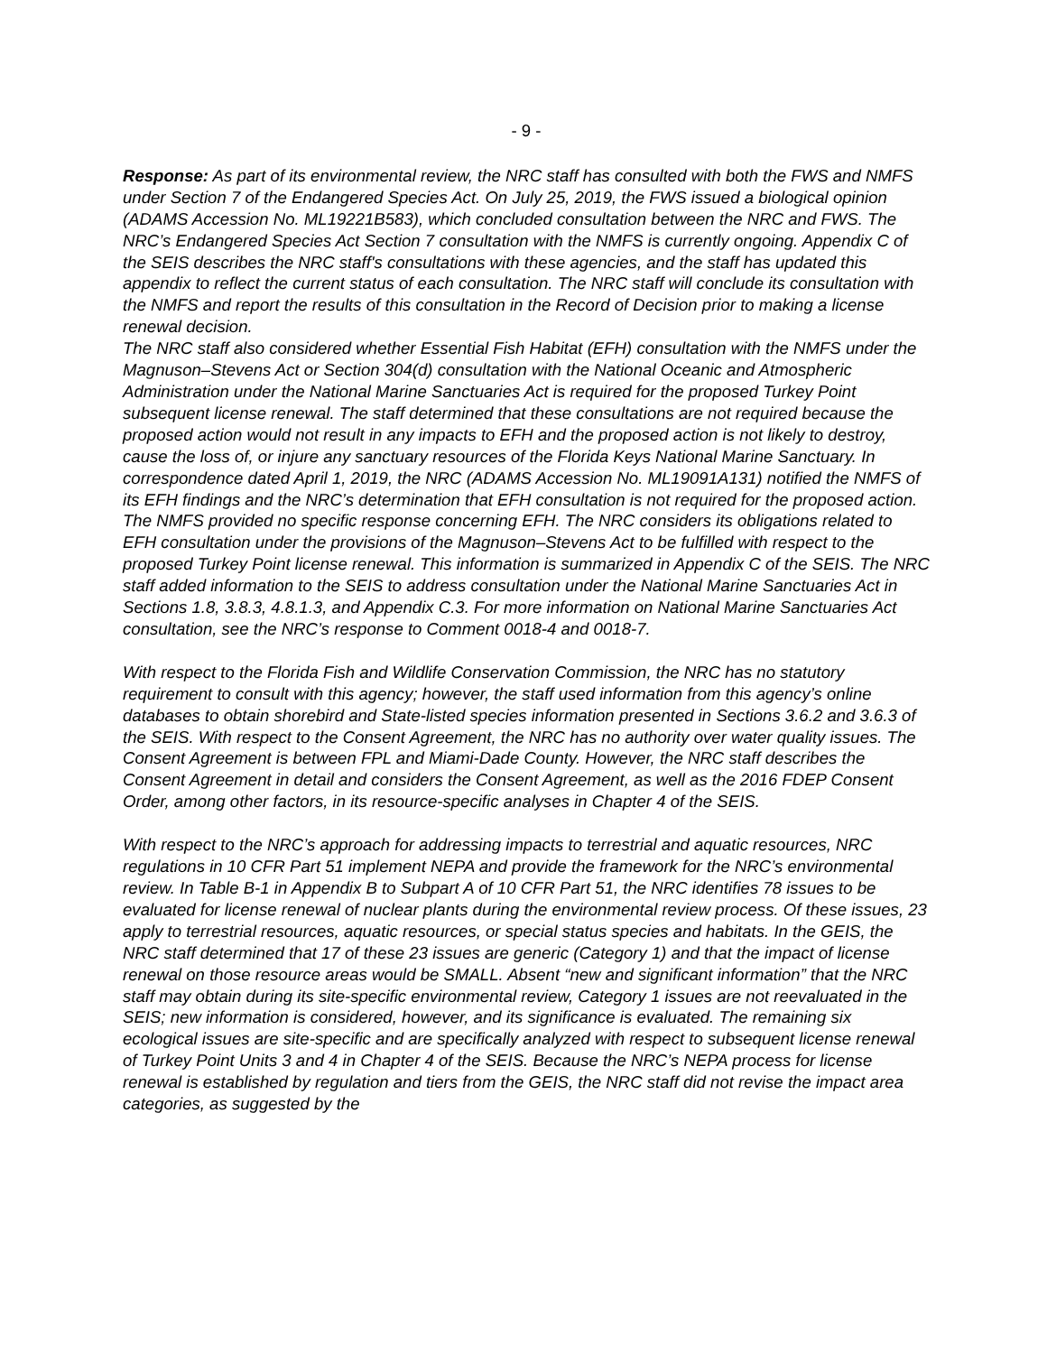- 9 -
Response: As part of its environmental review, the NRC staff has consulted with both the FWS and NMFS under Section 7 of the Endangered Species Act. On July 25, 2019, the FWS issued a biological opinion (ADAMS Accession No. ML19221B583), which concluded consultation between the NRC and FWS. The NRC’s Endangered Species Act Section 7 consultation with the NMFS is currently ongoing. Appendix C of the SEIS describes the NRC staff's consultations with these agencies, and the staff has updated this appendix to reflect the current status of each consultation. The NRC staff will conclude its consultation with the NMFS and report the results of this consultation in the Record of Decision prior to making a license renewal decision.
The NRC staff also considered whether Essential Fish Habitat (EFH) consultation with the NMFS under the Magnuson–Stevens Act or Section 304(d) consultation with the National Oceanic and Atmospheric Administration under the National Marine Sanctuaries Act is required for the proposed Turkey Point subsequent license renewal. The staff determined that these consultations are not required because the proposed action would not result in any impacts to EFH and the proposed action is not likely to destroy, cause the loss of, or injure any sanctuary resources of the Florida Keys National Marine Sanctuary. In correspondence dated April 1, 2019, the NRC (ADAMS Accession No. ML19091A131) notified the NMFS of its EFH findings and the NRC’s determination that EFH consultation is not required for the proposed action. The NMFS provided no specific response concerning EFH. The NRC considers its obligations related to EFH consultation under the provisions of the Magnuson–Stevens Act to be fulfilled with respect to the proposed Turkey Point license renewal. This information is summarized in Appendix C of the SEIS. The NRC staff added information to the SEIS to address consultation under the National Marine Sanctuaries Act in Sections 1.8, 3.8.3, 4.8.1.3, and Appendix C.3. For more information on National Marine Sanctuaries Act consultation, see the NRC’s response to Comment 0018-4 and 0018-7.
With respect to the Florida Fish and Wildlife Conservation Commission, the NRC has no statutory requirement to consult with this agency; however, the staff used information from this agency’s online databases to obtain shorebird and State-listed species information presented in Sections 3.6.2 and 3.6.3 of the SEIS. With respect to the Consent Agreement, the NRC has no authority over water quality issues. The Consent Agreement is between FPL and Miami-Dade County. However, the NRC staff describes the Consent Agreement in detail and considers the Consent Agreement, as well as the 2016 FDEP Consent Order, among other factors, in its resource-specific analyses in Chapter 4 of the SEIS.
With respect to the NRC’s approach for addressing impacts to terrestrial and aquatic resources, NRC regulations in 10 CFR Part 51 implement NEPA and provide the framework for the NRC’s environmental review. In Table B-1 in Appendix B to Subpart A of 10 CFR Part 51, the NRC identifies 78 issues to be evaluated for license renewal of nuclear plants during the environmental review process. Of these issues, 23 apply to terrestrial resources, aquatic resources, or special status species and habitats. In the GEIS, the NRC staff determined that 17 of these 23 issues are generic (Category 1) and that the impact of license renewal on those resource areas would be SMALL. Absent “new and significant information” that the NRC staff may obtain during its site-specific environmental review, Category 1 issues are not reevaluated in the SEIS; new information is considered, however, and its significance is evaluated. The remaining six ecological issues are site-specific and are specifically analyzed with respect to subsequent license renewal of Turkey Point Units 3 and 4 in Chapter 4 of the SEIS. Because the NRC’s NEPA process for license renewal is established by regulation and tiers from the GEIS, the NRC staff did not revise the impact area categories, as suggested by the